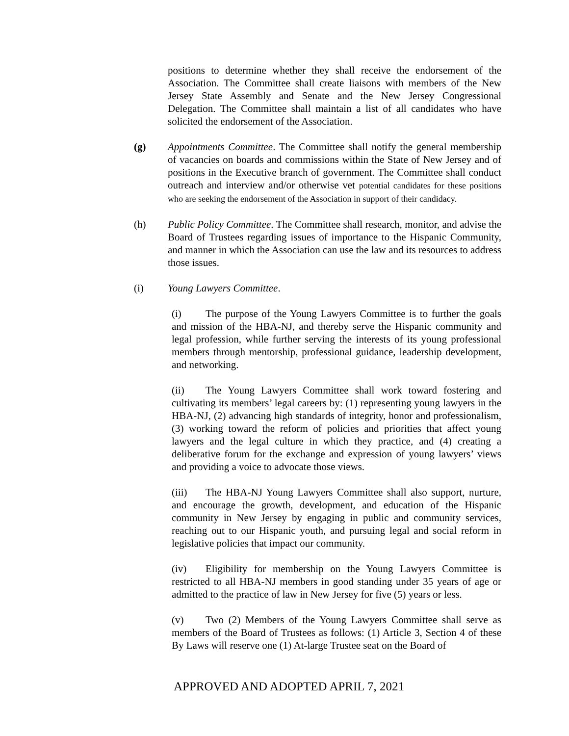positions to determine whether they shall receive the endorsement of the Association. The Committee shall create liaisons with members of the New Jersey State Assembly and Senate and the New Jersey Congressional Delegation. The Committee shall maintain a list of all candidates who have solicited the endorsement of the Association.
(g) Appointments Committee. The Committee shall notify the general membership of vacancies on boards and commissions within the State of New Jersey and of positions in the Executive branch of government. The Committee shall conduct outreach and interview and/or otherwise vet potential candidates for these positions who are seeking the endorsement of the Association in support of their candidacy.
(h) Public Policy Committee. The Committee shall research, monitor, and advise the Board of Trustees regarding issues of importance to the Hispanic Community, and manner in which the Association can use the law and its resources to address those issues.
(i) Young Lawyers Committee.
(i) The purpose of the Young Lawyers Committee is to further the goals and mission of the HBA-NJ, and thereby serve the Hispanic community and legal profession, while further serving the interests of its young professional members through mentorship, professional guidance, leadership development, and networking.
(ii) The Young Lawyers Committee shall work toward fostering and cultivating its members’ legal careers by: (1) representing young lawyers in the HBA-NJ, (2) advancing high standards of integrity, honor and professionalism, (3) working toward the reform of policies and priorities that affect young lawyers and the legal culture in which they practice, and (4) creating a deliberative forum for the exchange and expression of young lawyers’ views and providing a voice to advocate those views.
(iii) The HBA-NJ Young Lawyers Committee shall also support, nurture, and encourage the growth, development, and education of the Hispanic community in New Jersey by engaging in public and community services, reaching out to our Hispanic youth, and pursuing legal and social reform in legislative policies that impact our community.
(iv) Eligibility for membership on the Young Lawyers Committee is restricted to all HBA-NJ members in good standing under 35 years of age or admitted to the practice of law in New Jersey for five (5) years or less.
(v) Two (2) Members of the Young Lawyers Committee shall serve as members of the Board of Trustees as follows: (1) Article 3, Section 4 of these By Laws will reserve one (1) At-large Trustee seat on the Board of
APPROVED AND ADOPTED APRIL 7, 2021